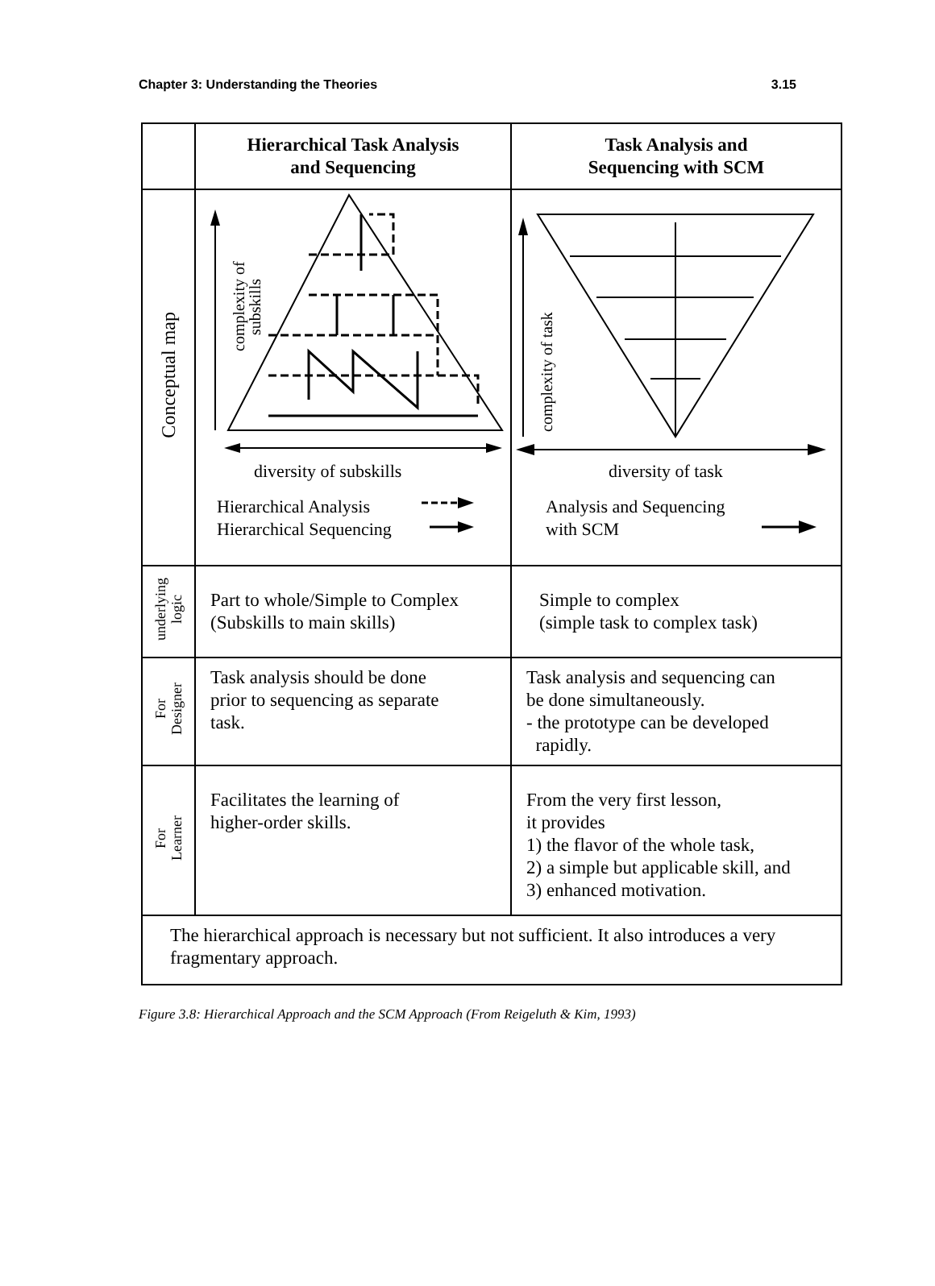Chapter 3: Understanding the Theories 3.15
| | Hierarchical Task Analysis and Sequencing | Task Analysis and Sequencing with SCM |
| --- | --- | --- |
| Conceptual map | complexity of subskills diversity of subskills Hierarchical Analysis Hierarchical Sequencing | complexity of task diversity of task Analysis and Sequencing with SCM |
| underlying logic | Part to whole/Simple to Complex (Subskills to main skills) | Simple to complex (simple task to complex task) |
| For Designer | Task analysis should be done prior to sequencing as separate task. | Task analysis and sequencing can be done simultaneously. - the prototype can be developed rapidly. |
| For Learner | Facilitates the learning of higher-order skills. | From the very first lesson, it provides 1) the flavor of the whole task, 2) a simple but applicable skill, and 3) enhanced motivation. |
| The hierarchical approach is necessary but not sufficient. It also introduces a very fragmentary approach. | | |
Figure 3.8: Hierarchical Approach and the SCM Approach (From Reigeluth & Kim, 1993)